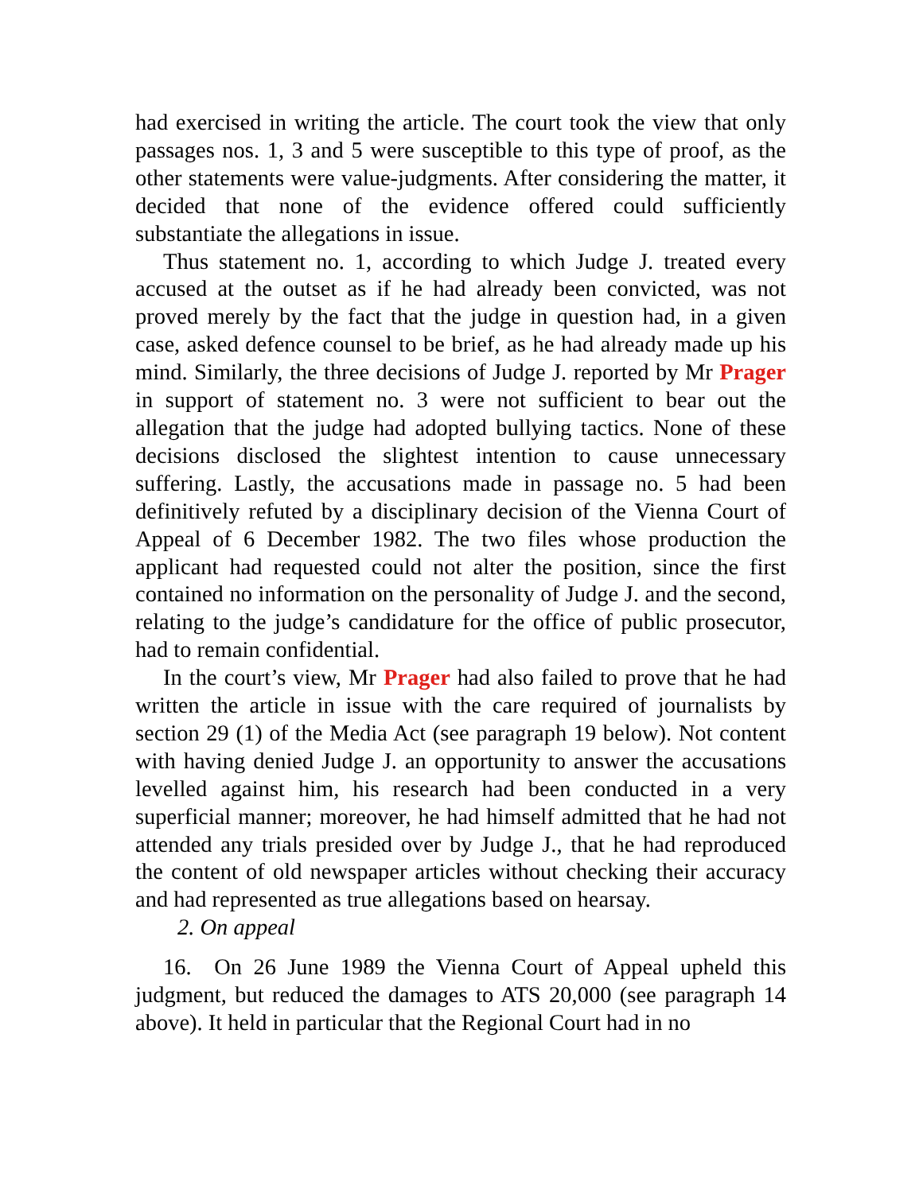had exercised in writing the article. The court took the view that only passages nos. 1, 3 and 5 were susceptible to this type of proof, as the other statements were value-judgments. After considering the matter, it decided that none of the evidence offered could sufficiently substantiate the allegations in issue.
Thus statement no. 1, according to which Judge J. treated every accused at the outset as if he had already been convicted, was not proved merely by the fact that the judge in question had, in a given case, asked defence counsel to be brief, as he had already made up his mind. Similarly, the three decisions of Judge J. reported by Mr Prager in support of statement no. 3 were not sufficient to bear out the allegation that the judge had adopted bullying tactics. None of these decisions disclosed the slightest intention to cause unnecessary suffering. Lastly, the accusations made in passage no. 5 had been definitively refuted by a disciplinary decision of the Vienna Court of Appeal of 6 December 1982. The two files whose production the applicant had requested could not alter the position, since the first contained no information on the personality of Judge J. and the second, relating to the judge’s candidature for the office of public prosecutor, had to remain confidential.
In the court’s view, Mr Prager had also failed to prove that he had written the article in issue with the care required of journalists by section 29 (1) of the Media Act (see paragraph 19 below). Not content with having denied Judge J. an opportunity to answer the accusations levelled against him, his research had been conducted in a very superficial manner; moreover, he had himself admitted that he had not attended any trials presided over by Judge J., that he had reproduced the content of old newspaper articles without checking their accuracy and had represented as true allegations based on hearsay.
2. On appeal
16. On 26 June 1989 the Vienna Court of Appeal upheld this judgment, but reduced the damages to ATS 20,000 (see paragraph 14 above). It held in particular that the Regional Court had in no